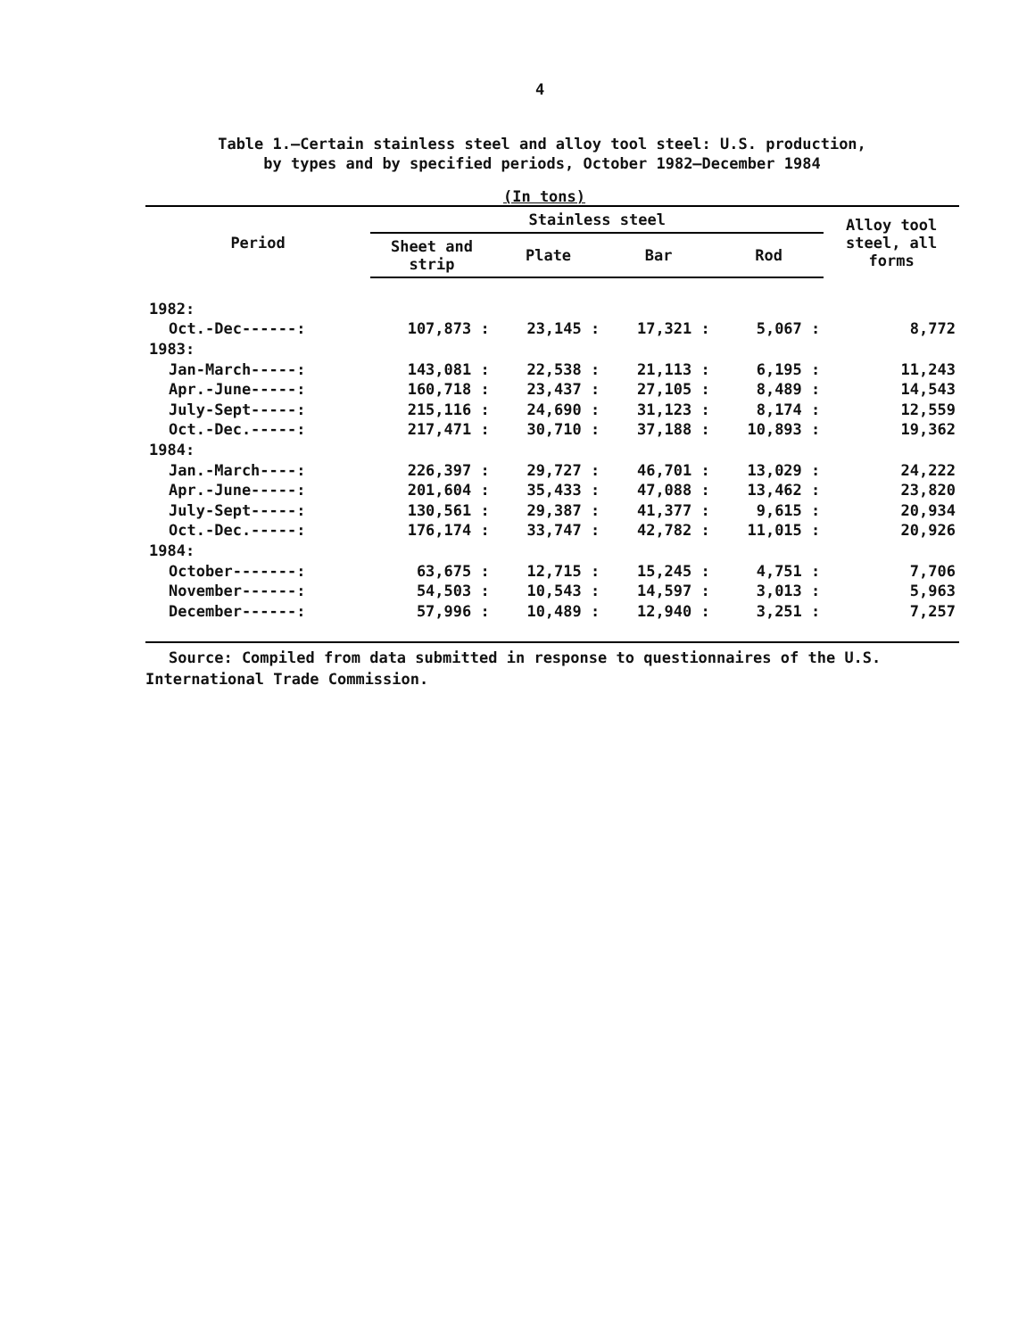4
Table 1.—Certain stainless steel and alloy tool steel: U.S. production,
by types and by specified periods, October 1982–December 1984
(In tons)
| Period | Stainless steel | | | | Alloy tool steel, all forms |
| --- | --- | --- | --- | --- | --- |
| | Sheet and strip | Plate | Bar | Rod | |
| 1982: | | | | | |
| Oct.-Dec------: | 107,873 : | 23,145 : | 17,321 : | 5,067 : | 8,772 |
| 1983: | | | | | |
| Jan-March-----: | 143,081 : | 22,538 : | 21,113 : | 6,195 : | 11,243 |
| Apr.-June-----: | 160,718 : | 23,437 : | 27,105 : | 8,489 : | 14,543 |
| July-Sept-----: | 215,116 : | 24,690 : | 31,123 : | 8,174 : | 12,559 |
| Oct.-Dec.-----: | 217,471 : | 30,710 : | 37,188 : | 10,893 : | 19,362 |
| 1984: | | | | | |
| Jan.-March----: | 226,397 : | 29,727 : | 46,701 : | 13,029 : | 24,222 |
| Apr.-June-----: | 201,604 : | 35,433 : | 47,088 : | 13,462 : | 23,820 |
| July-Sept-----: | 130,561 : | 29,387 : | 41,377 : | 9,615 : | 20,934 |
| Oct.-Dec.-----: | 176,174 : | 33,747 : | 42,782 : | 11,015 : | 20,926 |
| 1984: | | | | | |
| October-------: | 63,675 : | 12,715 : | 15,245 : | 4,751 : | 7,706 |
| November------: | 54,503 : | 10,543 : | 14,597 : | 3,013 : | 5,963 |
| December------: | 57,996 : | 10,489 : | 12,940 : | 3,251 : | 7,257 |
Source: Compiled from data submitted in response to questionnaires of the U.S. International Trade Commission.